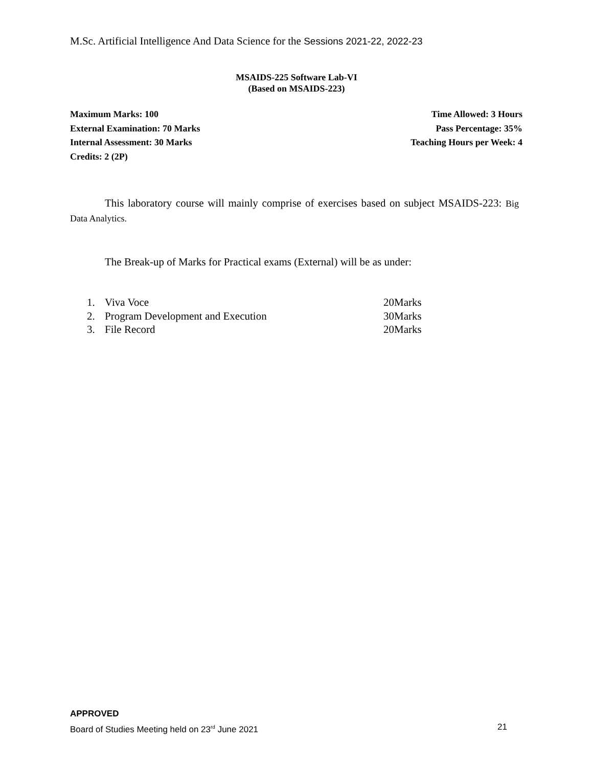M.Sc. Artificial Intelligence And Data Science for the Sessions 2021-22, 2022-23
MSAIDS-225 Software Lab-VI
(Based on MSAIDS-223)
Maximum Marks: 100
External Examination: 70 Marks
Internal Assessment: 30 Marks
Credits: 2 (2P)
Time Allowed: 3 Hours
Pass Percentage: 35%
Teaching Hours per Week: 4
This laboratory course will mainly comprise of exercises based on subject MSAIDS-223: Big Data Analytics.
The Break-up of Marks for Practical exams (External) will be as under:
1. Viva Voce 20Marks
2. Program Development and Execution 30Marks
3. File Record 20Marks
APPROVED
Board of Studies Meeting held on 23<sup>rd</sup> June 2021 21